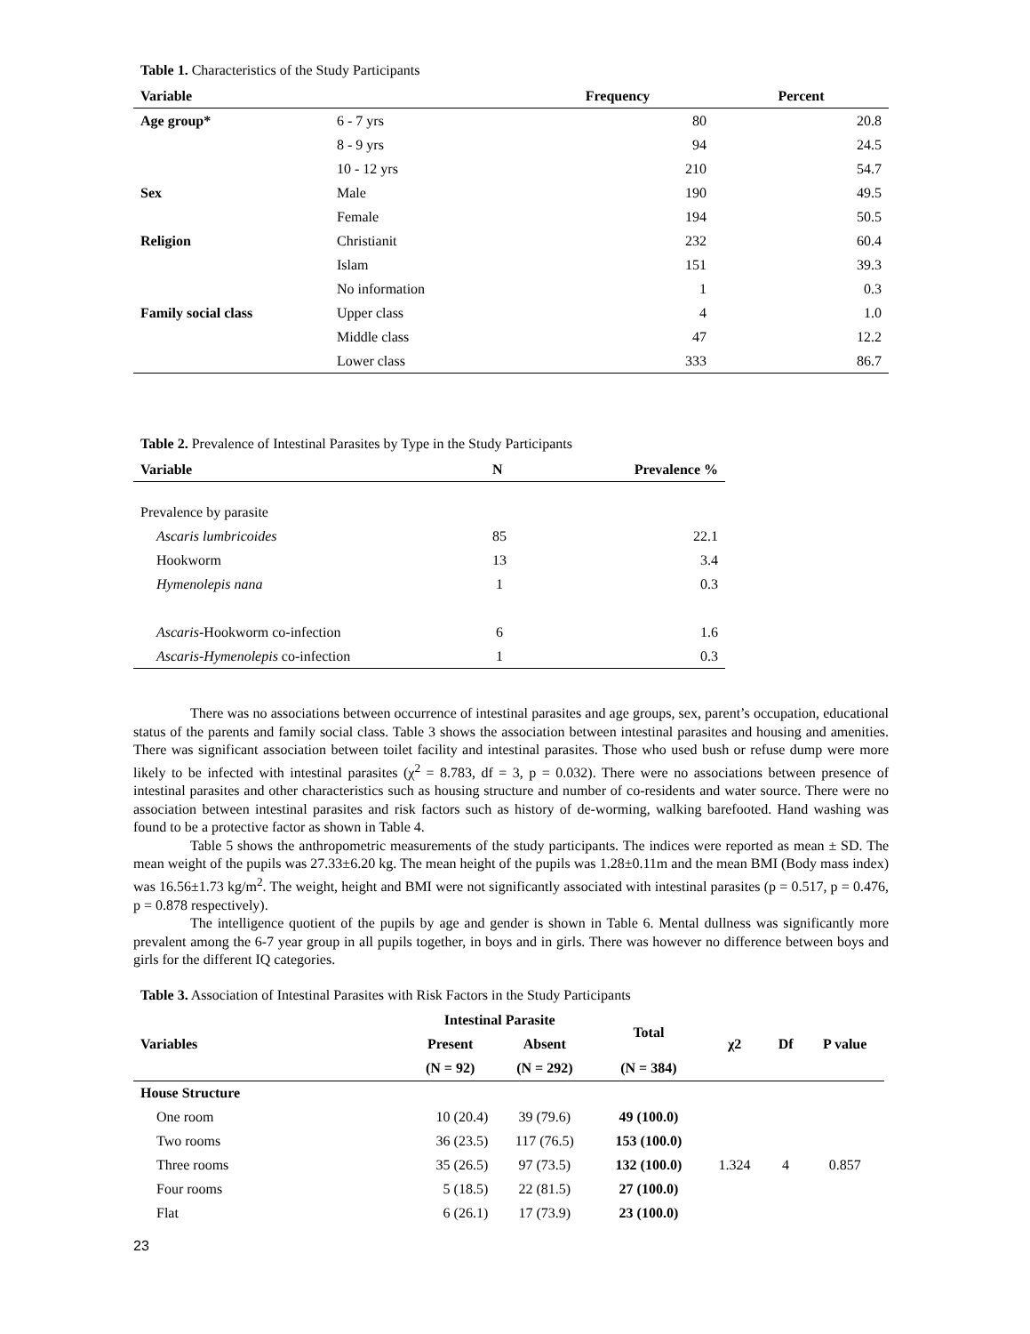Table 1. Characteristics of the Study Participants
| Variable | | Frequency | Percent |
| --- | --- | --- | --- |
| Age group* | 6 - 7 yrs | 80 | 20.8 |
| | 8 - 9 yrs | 94 | 24.5 |
| | 10 - 12 yrs | 210 | 54.7 |
| Sex | Male | 190 | 49.5 |
| | Female | 194 | 50.5 |
| Religion | Christianit | 232 | 60.4 |
| | Islam | 151 | 39.3 |
| | No information | 1 | 0.3 |
| Family social class | Upper class | 4 | 1.0 |
| | Middle class | 47 | 12.2 |
| | Lower class | 333 | 86.7 |
Table 2. Prevalence of Intestinal Parasites by Type in the Study Participants
| Variable | N | Prevalence % |
| --- | --- | --- |
| Prevalence by parasite | | |
| Ascaris lumbricoides | 85 | 22.1 |
| Hookworm | 13 | 3.4 |
| Hymenolepis nana | 1 | 0.3 |
| Ascaris -Hookworm co-infection | 6 | 1.6 |
| Ascaris-Hymenolepis co-infection | 1 | 0.3 |
There was no associations between occurrence of intestinal parasites and age groups, sex, parent’s occupation, educational status of the parents and family social class. Table 3 shows the association between intestinal parasites and housing and amenities. There was significant association between toilet facility and intestinal parasites. Those who used bush or refuse dump were more likely to be infected with intestinal parasites (χ<sup>2</sup> = 8.783, df = 3, p = 0.032). There were no associations between presence of intestinal parasites and other characteristics such as housing structure and number of co-residents and water source. There were no association between intestinal parasites and risk factors such as history of de-worming, walking barefooted. Hand washing was found to be a protective factor as shown in Table 4.
Table 5 shows the anthropometric measurements of the study participants. The indices were reported as mean ± SD. The mean weight of the pupils was 27.33±6.20 kg. The mean height of the pupils was 1.28±0.11m and the mean BMI (Body mass index) was 16.56±1.73 kg/m<sup>2</sup>. The weight, height and BMI were not significantly associated with intestinal parasites (p = 0.517, p = 0.476, p = 0.878 respectively).
The intelligence quotient of the pupils by age and gender is shown in Table 6. Mental dullness was significantly more prevalent among the 6-7 year group in all pupils together, in boys and in girls. There was however no difference between boys and girls for the different IQ categories.
Table 3. Association of Intestinal Parasites with Risk Factors in the Study Participants
| Variables | Intestinal Parasite | | Total | χ2 | Df | P value |
| --- | --- | --- | --- | --- | --- | --- |
| | Present | Absent | | | | |
| | (N = 92) | (N = 292) | (N = 384) | | | |
| House Structure | | | | | | |
| One room | 10 (20.4) | 39 (79.6) | 49 (100.0) | 1.324 | 4 | 0.857 |
| Two rooms | 36 (23.5) | 117 (76.5) | 153 (100.0) | | | |
| Three rooms | 35 (26.5) | 97 (73.5) | 132 (100.0) | | | |
| Four rooms | 5 (18.5) | 22 (81.5) | 27 (100.0) | | | |
| Flat | 6 (26.1) | 17 (73.9) | 23 (100.0) | | | |
23